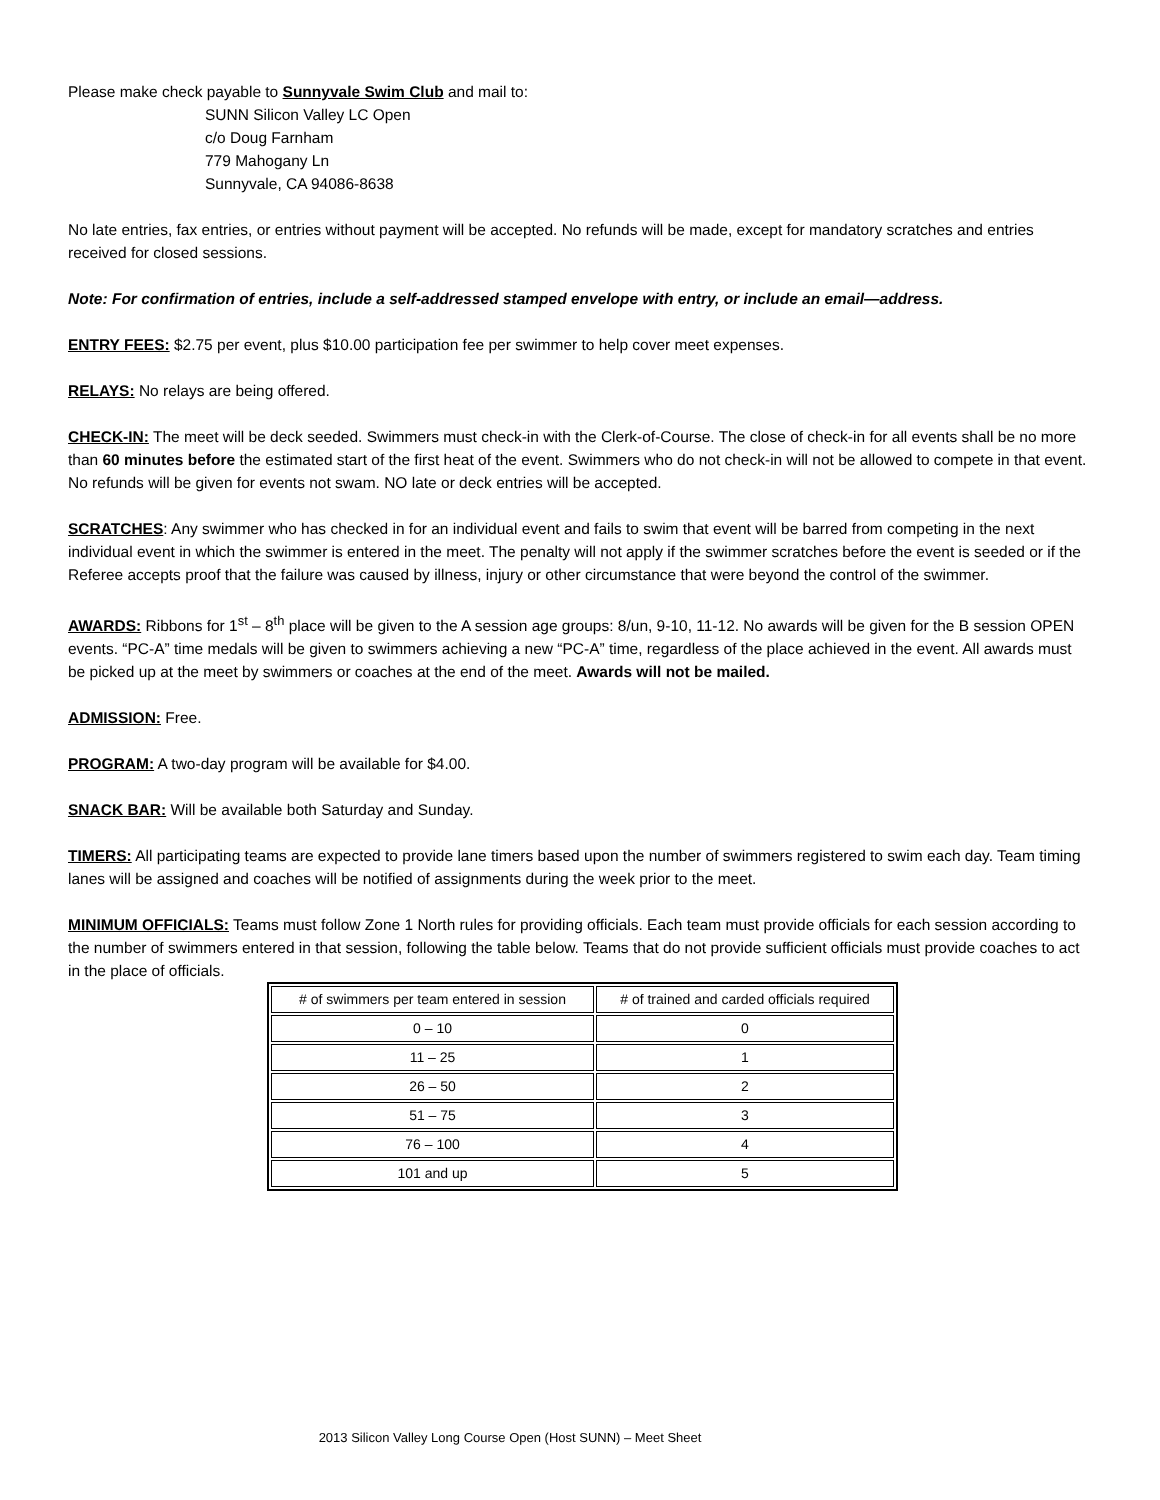Please make check payable to Sunnyvale Swim Club and mail to:
SUNN Silicon Valley LC Open
c/o Doug Farnham
779 Mahogany Ln
Sunnyvale, CA 94086-8638
No late entries, fax entries, or entries without payment will be accepted. No refunds will be made, except for mandatory scratches and entries received for closed sessions.
Note: For confirmation of entries, include a self-addressed stamped envelope with entry, or include an email—address.
ENTRY FEES: $2.75 per event, plus $10.00 participation fee per swimmer to help cover meet expenses.
RELAYS: No relays are being offered.
CHECK-IN: The meet will be deck seeded. Swimmers must check-in with the Clerk-of-Course. The close of check-in for all events shall be no more than 60 minutes before the estimated start of the first heat of the event. Swimmers who do not check-in will not be allowed to compete in that event. No refunds will be given for events not swam. NO late or deck entries will be accepted.
SCRATCHES: Any swimmer who has checked in for an individual event and fails to swim that event will be barred from competing in the next individual event in which the swimmer is entered in the meet. The penalty will not apply if the swimmer scratches before the event is seeded or if the Referee accepts proof that the failure was caused by illness, injury or other circumstance that were beyond the control of the swimmer.
AWARDS: Ribbons for 1<sup>st</sup> – 8<sup>th</sup> place will be given to the A session age groups: 8/un, 9-10, 11-12. No awards will be given for the B session OPEN events. “PC-A” time medals will be given to swimmers achieving a new “PC-A” time, regardless of the place achieved in the event. All awards must be picked up at the meet by swimmers or coaches at the end of the meet. Awards will not be mailed.
ADMISSION: Free.
PROGRAM: A two-day program will be available for $4.00.
SNACK BAR: Will be available both Saturday and Sunday.
TIMERS: All participating teams are expected to provide lane timers based upon the number of swimmers registered to swim each day. Team timing lanes will be assigned and coaches will be notified of assignments during the week prior to the meet.
MINIMUM OFFICIALS: Teams must follow Zone 1 North rules for providing officials. Each team must provide officials for each session according to the number of swimmers entered in that session, following the table below. Teams that do not provide sufficient officials must provide coaches to act in the place of officials.
| # of swimmers per team entered in session | # of trained and carded officials required |
| --- | --- |
| 0 – 10 | 0 |
| 11 – 25 | 1 |
| 26 – 50 | 2 |
| 51 – 75 | 3 |
| 76 – 100 | 4 |
| 101 and up | 5 |
2013 Silicon Valley Long Course Open (Host SUNN) – Meet Sheet